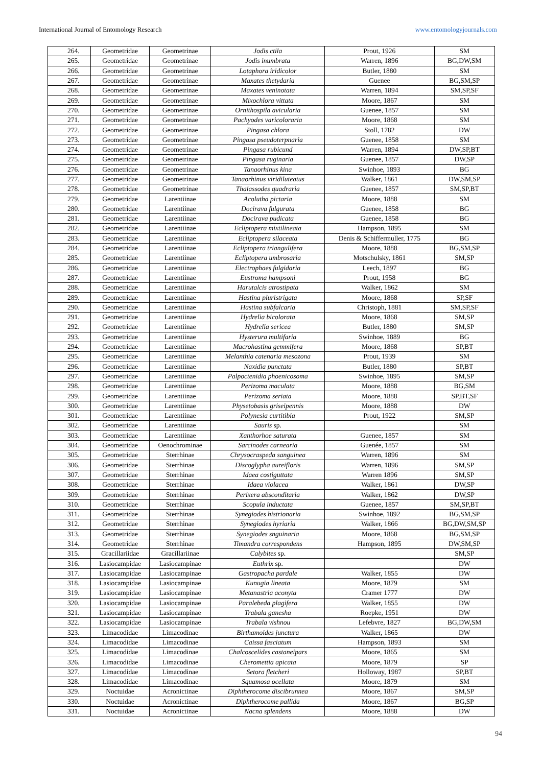International Journal of Entomology Research www.entomologyjournals.com
| 264. | Geometridae | Geometrinae | Jodis ctila | Prout, 1926 | SM |
| 265. | Geometridae | Geometrinae | Jodis inumbrata | Warren, 1896 | BG,DW,SM |
| 266. | Geometridae | Geometrinae | Lotaphora iridicolor | Butler, 1880 | SM |
| 267. | Geometridae | Geometrinae | Maxates thetydaria | Guenee | BG,SM,SP |
| 268. | Geometridae | Geometrinae | Maxates veninotata | Warren, 1894 | SM,SP,SF |
| 269. | Geometridae | Geometrinae | Mixochlora vittata | Moore, 1867 | SM |
| 270. | Geometridae | Geometrinae | Ornithospila avicularia | Guenee, 1857 | SM |
| 271. | Geometridae | Geometrinae | Pachyodes varicoloraria | Moore, 1868 | SM |
| 272. | Geometridae | Geometrinae | Pingasa chlora | Stoll, 1782 | DW |
| 273. | Geometridae | Geometrinae | Pingasa pseudoterpnaria | Guenee, 1858 | SM |
| 274. | Geometridae | Geometrinae | Pingasa rubicund | Warren, 1894 | DW,SP,BT |
| 275. | Geometridae | Geometrinae | Pingasa ruginaria | Guenee, 1857 | DW,SP |
| 276. | Geometridae | Geometrinae | Tanaorhinus kina | Swinhoe, 1893 | BG |
| 277. | Geometridae | Geometrinae | Tanaorhinus viridiluteatus | Walker, 1861 | DW,SM,SP |
| 278. | Geometridae | Geometrinae | Thalassodes quadraria | Guenee, 1857 | SM,SP,BT |
| 279. | Geometridae | Larentiinae | Acolutha pictaria | Moore, 1888 | SM |
| 280. | Geometridae | Larentiinae | Docirava fulgurata | Guenee, 1858 | BG |
| 281. | Geometridae | Larentiinae | Docirava pudicata | Guenee, 1858 | BG |
| 282. | Geometridae | Larentiinae | Ecliptopera mixtilineata | Hampson, 1895 | SM |
| 283. | Geometridae | Larentiinae | Ecliptopera silaceata | Denis & Schiffermuller, 1775 | BG |
| 284. | Geometridae | Larentiinae | Ecliptopera triangulifera | Moore, 1888 | BG,SM,SP |
| 285. | Geometridae | Larentiinae | Ecliptopera umbrosaria | Motschulsky, 1861 | SM,SP |
| 286. | Geometridae | Larentiinae | Electrophaes fulgidaria | Leech, 1897 | BG |
| 287. | Geometridae | Larentiinae | Eustroma hampsoni | Prout, 1958 | BG |
| 288. | Geometridae | Larentiinae | Harutalcis atrostipata | Walker, 1862 | SM |
| 289. | Geometridae | Larentiinae | Hastina pluristrigata | Moore, 1868 | SP,SF |
| 290. | Geometridae | Larentiinae | Hastina subfalcaria | Christoph, 1881 | SM,SP,SF |
| 291. | Geometridae | Larentiinae | Hydrelia bicolorata | Moore, 1868 | SM,SP |
| 292. | Geometridae | Larentiinae | Hydrelia sericea | Butler, 1880 | SM,SP |
| 293. | Geometridae | Larentiinae | Hysterura multifaria | Swinhoe, 1889 | BG |
| 294. | Geometridae | Larentiinae | Macrohastina gemmifera | Moore, 1868 | SP,BT |
| 295. | Geometridae | Larentiinae | Melanthia catenaria mesozona | Prout, 1939 | SM |
| 296. | Geometridae | Larentiinae | Naxidia punctata | Butler, 1880 | SP,BT |
| 297. | Geometridae | Larentiinae | Palpoctenidia phoenicosoma | Swinhoe, 1895 | SM,SP |
| 298. | Geometridae | Larentiinae | Perizoma maculata | Moore, 1888 | BG,SM |
| 299. | Geometridae | Larentiinae | Perizoma seriata | Moore, 1888 | SP,BT,SF |
| 300. | Geometridae | Larentiinae | Physetobasis griseipennis | Moore, 1888 | DW |
| 301. | Geometridae | Larentiinae | Polynesia curtitibia | Prout, 1922 | SM,SP |
| 302. | Geometridae | Larentiinae | Sauris sp. | | SM |
| 303. | Geometridae | Larentiinae | Xanthorhoe saturata | Guenee, 1857 | SM |
| 304. | Geometridae | Oenochrominae | Sarcinodes carnearia | Guenée, 1857 | SM |
| 305. | Geometridae | Sterrhinae | Chrysocraspeda sanguinea | Warren, 1896 | SM |
| 306. | Geometridae | Sterrhinae | Discoglypha aureifloris | Warren, 1896 | SM,SP |
| 307. | Geometridae | Sterrhinae | Idaea costiguttata | Warren 1896 | SM,SP |
| 308. | Geometridae | Sterrhinae | Idaea violacea | Walker, 1861 | DW,SP |
| 309. | Geometridae | Sterrhinae | Perixera absconditaria | Walker, 1862 | DW,SP |
| 310. | Geometridae | Sterrhinae | Scopula inductata | Guenee, 1857 | SM,SP,BT |
| 311. | Geometridae | Sterrhinae | Synegiodes histrionaria | Swinhoe, 1892 | BG,SM,SP |
| 312. | Geometridae | Sterrhinae | Synegiodes hyriaria | Walker, 1866 | BG,DW,SM,SP |
| 313. | Geometridae | Sterrhinae | Synegiodes snguinaria | Moore, 1868 | BG,SM,SP |
| 314. | Geometridae | Sterrhinae | Timandra correspondens | Hampson, 1895 | DW,SM,SP |
| 315. | Gracillariidae | Gracillariinae | Calybites sp. | | SM,SP |
| 316. | Lasiocampidae | Lasiocampinae | Euthrix sp. | | DW |
| 317. | Lasiocampidae | Lasiocampinae | Gastropacha pardale | Walker, 1855 | DW |
| 318. | Lasiocampidae | Lasiocampinae | Kunugia lineata | Moore, 1879 | SM |
| 319. | Lasiocampidae | Lasiocampinae | Metanastria aconyta | Cramer 1777 | DW |
| 320. | Lasiocampidae | Lasiocampinae | Paralebeda plagifera | Walker, 1855 | DW |
| 321. | Lasiocampidae | Lasiocampinae | Trabala ganesha | Roepke, 1951 | DW |
| 322. | Lasiocampidae | Lasiocampinae | Trabala vishnou | Lefebvre, 1827 | BG,DW,SM |
| 323. | Limacodidae | Limacodinae | Birthamoides junctura | Walker, 1865 | DW |
| 324. | Limacodidae | Limacodinae | Caissa fasciatum | Hampson, 1893 | SM |
| 325. | Limacodidae | Limacodinae | Chalcoscelides castaneipars | Moore, 1865 | SM |
| 326. | Limacodidae | Limacodinae | Cheromettia apicata | Moore, 1879 | SP |
| 327. | Limacodidae | Limacodinae | Setora fletcheri | Holloway, 1987 | SP,BT |
| 328. | Limacodidae | Limacodinae | Squamosa ocellata | Moore, 1879 | SM |
| 329. | Noctuidae | Acronictinae | Diphtherocome discibrunnea | Moore, 1867 | SM,SP |
| 330. | Noctuidae | Acronictinae | Diphtherocome pallida | Moore, 1867 | BG,SP |
| 331. | Noctuidae | Acronictinae | Nacna splendens | Moore, 1888 | DW |
94